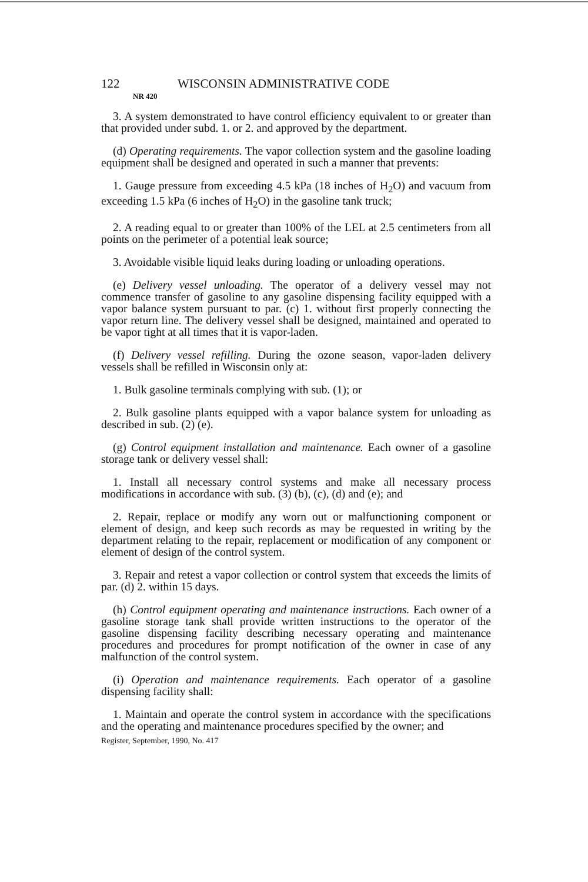122 WISCONSIN ADMINISTRATIVE CODE
NR 420
3. A system demonstrated to have control efficiency equivalent to or greater than that provided under subd. 1. or 2. and approved by the department.
(d) Operating requirements. The vapor collection system and the gasoline loading equipment shall be designed and operated in such a manner that prevents:
1. Gauge pressure from exceeding 4.5 kPa (18 inches of H<sub>2</sub>O) and vacuum from exceeding 1.5 kPa (6 inches of H<sub>2</sub>O) in the gasoline tank truck;
2. A reading equal to or greater than 100% of the LEL at 2.5 centimeters from all points on the perimeter of a potential leak source;
3. Avoidable visible liquid leaks during loading or unloading operations.
(e) Delivery vessel unloading. The operator of a delivery vessel may not commence transfer of gasoline to any gasoline dispensing facility equipped with a vapor balance system pursuant to par. (c) 1. without first properly connecting the vapor return line. The delivery vessel shall be designed, maintained and operated to be vapor tight at all times that it is vapor-laden.
(f) Delivery vessel refilling. During the ozone season, vapor-laden delivery vessels shall be refilled in Wisconsin only at:
1. Bulk gasoline terminals complying with sub. (1); or
2. Bulk gasoline plants equipped with a vapor balance system for unloading as described in sub. (2) (e).
(g) Control equipment installation and maintenance. Each owner of a gasoline storage tank or delivery vessel shall:
1. Install all necessary control systems and make all necessary process modifications in accordance with sub. (3) (b), (c), (d) and (e); and
2. Repair, replace or modify any worn out or malfunctioning component or element of design, and keep such records as may be requested in writing by the department relating to the repair, replacement or modification of any component or element of design of the control system.
3. Repair and retest a vapor collection or control system that exceeds the limits of par. (d) 2. within 15 days.
(h) Control equipment operating and maintenance instructions. Each owner of a gasoline storage tank shall provide written instructions to the operator of the gasoline dispensing facility describing necessary operating and maintenance procedures and procedures for prompt notification of the owner in case of any malfunction of the control system.
(i) Operation and maintenance requirements. Each operator of a gasoline dispensing facility shall:
1. Maintain and operate the control system in accordance with the specifications and the operating and maintenance procedures specified by the owner; and
Register, September, 1990, No. 417